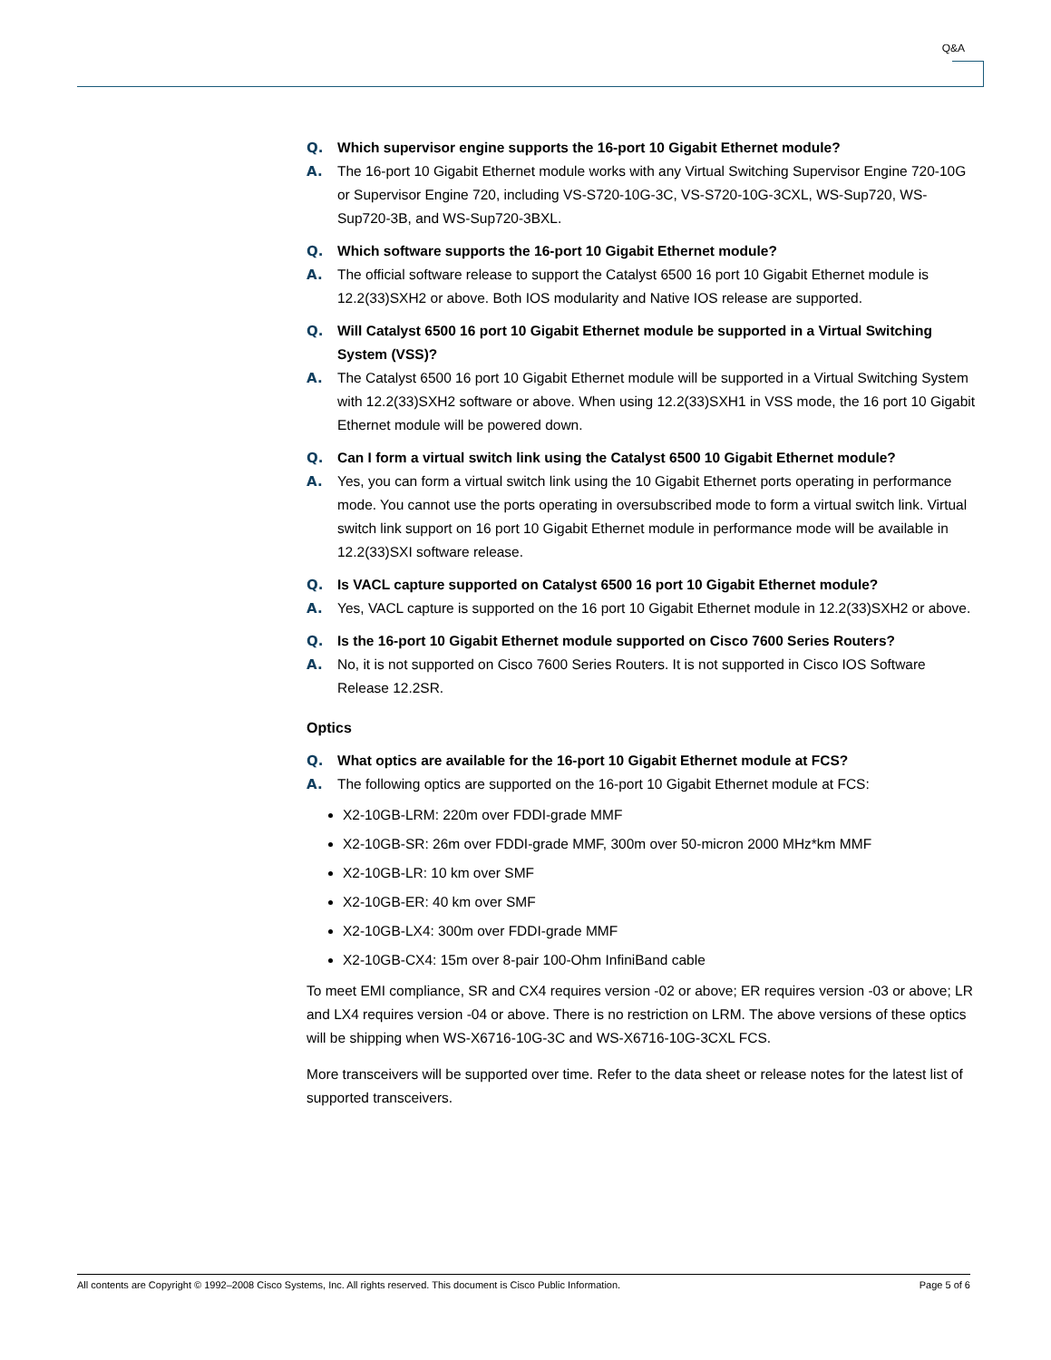Q&A
Q. Which supervisor engine supports the 16-port 10 Gigabit Ethernet module?
A. The 16-port 10 Gigabit Ethernet module works with any Virtual Switching Supervisor Engine 720-10G or Supervisor Engine 720, including VS-S720-10G-3C, VS-S720-10G-3CXL, WS-Sup720, WS-Sup720-3B, and WS-Sup720-3BXL.
Q. Which software supports the 16-port 10 Gigabit Ethernet module?
A. The official software release to support the Catalyst 6500 16 port 10 Gigabit Ethernet module is 12.2(33)SXH2 or above. Both IOS modularity and Native IOS release are supported.
Q. Will Catalyst 6500 16 port 10 Gigabit Ethernet module be supported in a Virtual Switching System (VSS)?
A. The Catalyst 6500 16 port 10 Gigabit Ethernet module will be supported in a Virtual Switching System with 12.2(33)SXH2 software or above. When using 12.2(33)SXH1 in VSS mode, the 16 port 10 Gigabit Ethernet module will be powered down.
Q. Can I form a virtual switch link using the Catalyst 6500 10 Gigabit Ethernet module?
A. Yes, you can form a virtual switch link using the 10 Gigabit Ethernet ports operating in performance mode. You cannot use the ports operating in oversubscribed mode to form a virtual switch link. Virtual switch link support on 16 port 10 Gigabit Ethernet module in performance mode will be available in 12.2(33)SXI software release.
Q. Is VACL capture supported on Catalyst 6500 16 port 10 Gigabit Ethernet module?
A. Yes, VACL capture is supported on the 16 port 10 Gigabit Ethernet module in 12.2(33)SXH2 or above.
Q. Is the 16-port 10 Gigabit Ethernet module supported on Cisco 7600 Series Routers?
A. No, it is not supported on Cisco 7600 Series Routers. It is not supported in Cisco IOS Software Release 12.2SR.
Optics
Q. What optics are available for the 16-port 10 Gigabit Ethernet module at FCS?
A. The following optics are supported on the 16-port 10 Gigabit Ethernet module at FCS:
X2-10GB-LRM: 220m over FDDI-grade MMF
X2-10GB-SR: 26m over FDDI-grade MMF, 300m over 50-micron 2000 MHz*km MMF
X2-10GB-LR: 10 km over SMF
X2-10GB-ER: 40 km over SMF
X2-10GB-LX4: 300m over FDDI-grade MMF
X2-10GB-CX4: 15m over 8-pair 100-Ohm InfiniBand cable
To meet EMI compliance, SR and CX4 requires version -02 or above; ER requires version -03 or above; LR and LX4 requires version -04 or above. There is no restriction on LRM. The above versions of these optics will be shipping when WS-X6716-10G-3C and WS-X6716-10G-3CXL FCS.
More transceivers will be supported over time. Refer to the data sheet or release notes for the latest list of supported transceivers.
All contents are Copyright © 1992–2008 Cisco Systems, Inc. All rights reserved. This document is Cisco Public Information. Page 5 of 6